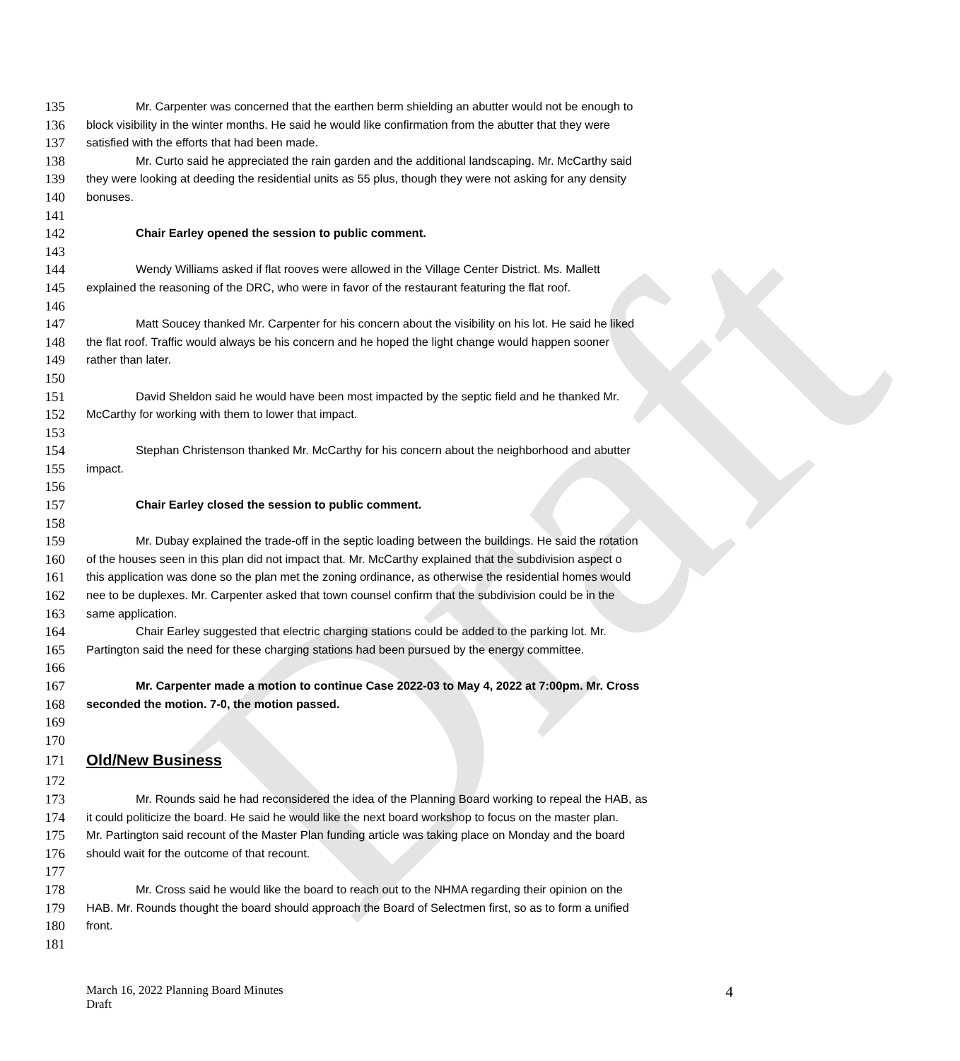Draft
135 Mr. Carpenter was concerned that the earthen berm shielding an abutter would not be enough to
136 block visibility in the winter months. He said he would like confirmation from the abutter that they were
137 satisfied with the efforts that had been made.
138 Mr. Curto said he appreciated the rain garden and the additional landscaping. Mr. McCarthy said
139 they were looking at deeding the residential units as 55 plus, though they were not asking for any density
140 bonuses.
141
142 Chair Earley opened the session to public comment.
143
144 Wendy Williams asked if flat rooves were allowed in the Village Center District. Ms. Mallett
145 explained the reasoning of the DRC, who were in favor of the restaurant featuring the flat roof.
146
147 Matt Soucey thanked Mr. Carpenter for his concern about the visibility on his lot. He said he liked
148 the flat roof. Traffic would always be his concern and he hoped the light change would happen sooner
149 rather than later.
150
151 David Sheldon said he would have been most impacted by the septic field and he thanked Mr.
152 McCarthy for working with them to lower that impact.
153
154 Stephan Christenson thanked Mr. McCarthy for his concern about the neighborhood and abutter
155 impact.
156
157 Chair Earley closed the session to public comment.
158
159 Mr. Dubay explained the trade-off in the septic loading between the buildings. He said the rotation
160 of the houses seen in this plan did not impact that. Mr. McCarthy explained that the subdivision aspect o
161 this application was done so the plan met the zoning ordinance, as otherwise the residential homes would
162 nee to be duplexes. Mr. Carpenter asked that town counsel confirm that the subdivision could be in the
163 same application.
164 Chair Earley suggested that electric charging stations could be added to the parking lot. Mr.
165 Partington said the need for these charging stations had been pursued by the energy committee.
166
167 Mr. Carpenter made a motion to continue Case 2022-03 to May 4, 2022 at 7:00pm. Mr. Cross
168 seconded the motion. 7-0, the motion passed.
169
170
171 Old/New Business
172
173 Mr. Rounds said he had reconsidered the idea of the Planning Board working to repeal the HAB, as
174 it could politicize the board. He said he would like the next board workshop to focus on the master plan.
175 Mr. Partington said recount of the Master Plan funding article was taking place on Monday and the board
176 should wait for the outcome of that recount.
177
178 Mr. Cross said he would like the board to reach out to the NHMA regarding their opinion on the
179 HAB. Mr. Rounds thought the board should approach the Board of Selectmen first, so as to form a unified
180 front.
181
March 16, 2022 Planning Board Minutes
Draft
4